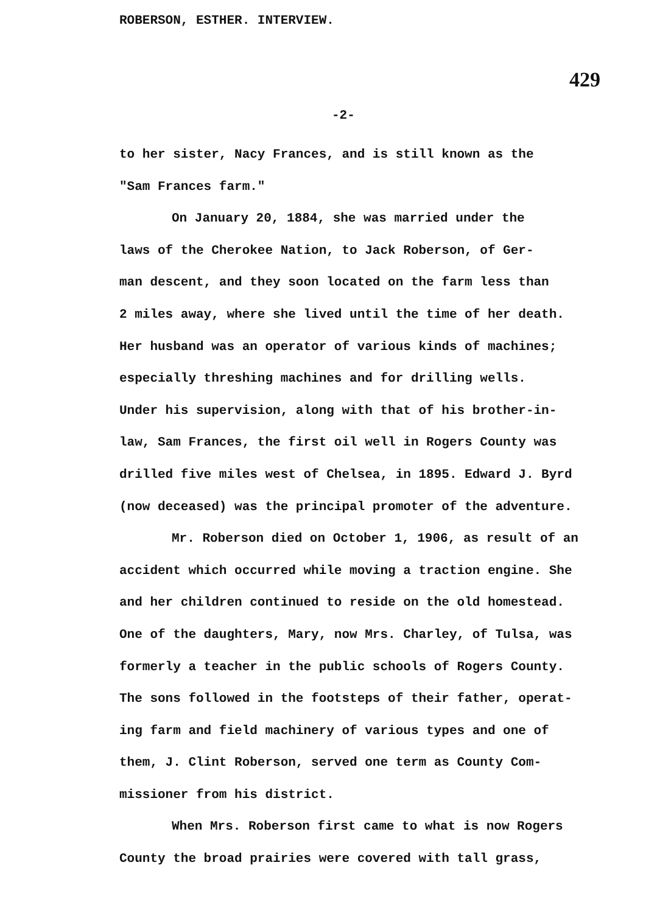ROBERSON, ESTHER. INTERVIEW.
429
-2-
to her sister, Nacy Frances, and is still known as the
"Sam Frances farm."
On January 20, 1884, she was married under the
laws of the Cherokee Nation, to Jack Roberson, of Ger-
man descent, and they soon located on the farm less than
2 miles away, where she lived until the time of her death.
Her husband was an operator of various kinds of machines;
especially threshing machines and for drilling wells.
Under his supervision, along with that of his brother-in-
law, Sam Frances, the first oil well in Rogers County was
drilled five miles west of Chelsea, in 1895. Edward J. Byrd
(now deceased) was the principal promoter of the adventure.
Mr. Roberson died on October 1, 1906, as result of an
accident which occurred while moving a traction engine. She
and her children continued to reside on the old homestead.
One of the daughters, Mary, now Mrs. Charley, of Tulsa, was
formerly a teacher in the public schools of Rogers County.
The sons followed in the footsteps of their father, operat-
ing farm and field machinery of various types and one of
them, J. Clint Roberson, served one term as County Com-
missioner from his district.
When Mrs. Roberson first came to what is now Rogers
County the broad prairies were covered with tall grass,